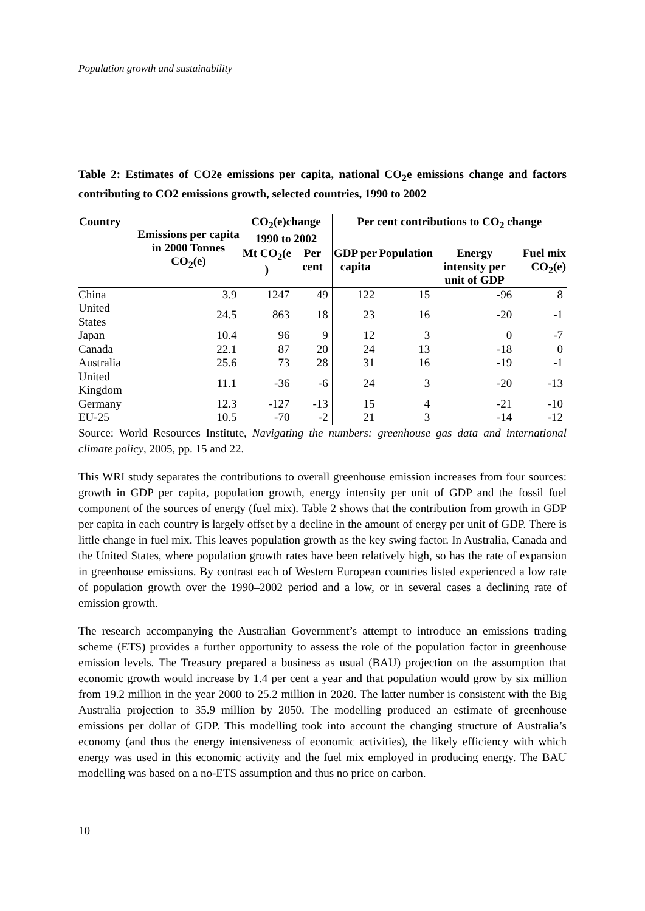Population growth and sustainability
Table 2: Estimates of CO2e emissions per capita, national CO<sub>2</sub>e emissions change and factors contributing to CO2 emissions growth, selected countries, 1990 to 2002
| Country | Emissions per capita in 2000 Tonnes CO<sub>2</sub>(e) | CO<sub>2</sub>(e)change 1990 to 2002 | | Per cent contributions to CO<sub>2</sub> change | | | |
| --- | --- | --- | --- | --- | --- | --- | --- |
| | | Mt CO<sub>2</sub>(e ) | Per cent | GDP per capita | Population | Energy intensity per unit of GDP | Fuel mix CO<sub>2</sub>(e) |
| China | 3.9 | 1247 | 49 | 122 | 15 | -96 | 8 |
| United States | 24.5 | 863 | 18 | 23 | 16 | -20 | -1 |
| Japan | 10.4 | 96 | 9 | 12 | 3 | 0 | -7 |
| Canada | 22.1 | 87 | 20 | 24 | 13 | -18 | 0 |
| Australia | 25.6 | 73 | 28 | 31 | 16 | -19 | -1 |
| United Kingdom | 11.1 | -36 | -6 | 24 | 3 | -20 | -13 |
| Germany | 12.3 | -127 | -13 | 15 | 4 | -21 | -10 |
| EU-25 | 10.5 | -70 | -2 | 21 | 3 | -14 | -12 |
Source: World Resources Institute, Navigating the numbers: greenhouse gas data and international climate policy, 2005, pp. 15 and 22.
This WRI study separates the contributions to overall greenhouse emission increases from four sources: growth in GDP per capita, population growth, energy intensity per unit of GDP and the fossil fuel component of the sources of energy (fuel mix). Table 2 shows that the contribution from growth in GDP per capita in each country is largely offset by a decline in the amount of energy per unit of GDP. There is little change in fuel mix. This leaves population growth as the key swing factor. In Australia, Canada and the United States, where population growth rates have been relatively high, so has the rate of expansion in greenhouse emissions. By contrast each of Western European countries listed experienced a low rate of population growth over the 1990–2002 period and a low, or in several cases a declining rate of emission growth.
The research accompanying the Australian Government’s attempt to introduce an emissions trading scheme (ETS) provides a further opportunity to assess the role of the population factor in greenhouse emission levels. The Treasury prepared a business as usual (BAU) projection on the assumption that economic growth would increase by 1.4 per cent a year and that population would grow by six million from 19.2 million in the year 2000 to 25.2 million in 2020. The latter number is consistent with the Big Australia projection to 35.9 million by 2050. The modelling produced an estimate of greenhouse emissions per dollar of GDP. This modelling took into account the changing structure of Australia’s economy (and thus the energy intensiveness of economic activities), the likely efficiency with which energy was used in this economic activity and the fuel mix employed in producing energy. The BAU modelling was based on a no-ETS assumption and thus no price on carbon.
10